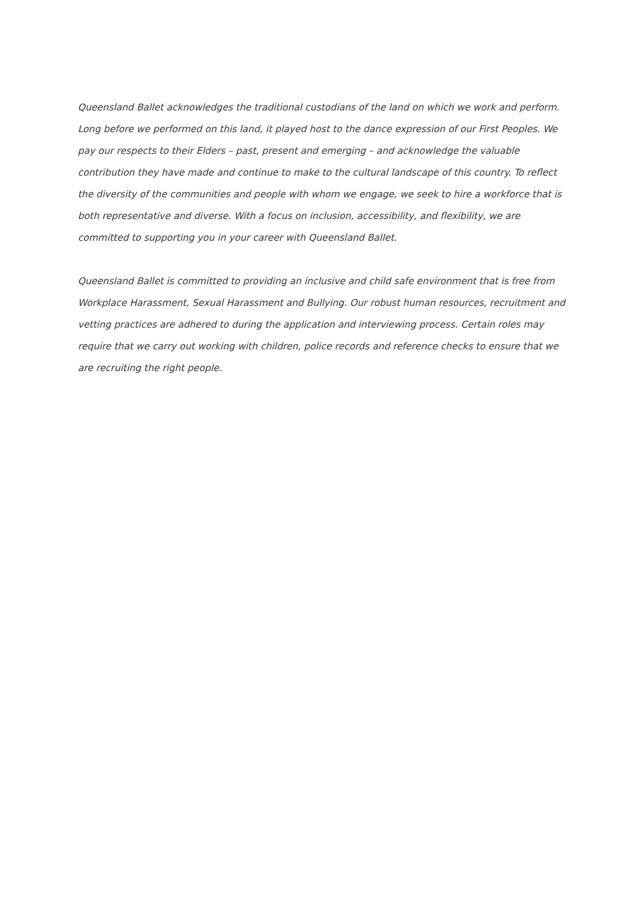Queensland Ballet acknowledges the traditional custodians of the land on which we work and perform. Long before we performed on this land, it played host to the dance expression of our First Peoples. We pay our respects to their Elders – past, present and emerging – and acknowledge the valuable contribution they have made and continue to make to the cultural landscape of this country. To reflect the diversity of the communities and people with whom we engage, we seek to hire a workforce that is both representative and diverse. With a focus on inclusion, accessibility, and flexibility, we are committed to supporting you in your career with Queensland Ballet.
Queensland Ballet is committed to providing an inclusive and child safe environment that is free from Workplace Harassment, Sexual Harassment and Bullying. Our robust human resources, recruitment and vetting practices are adhered to during the application and interviewing process. Certain roles may require that we carry out working with children, police records and reference checks to ensure that we are recruiting the right people.